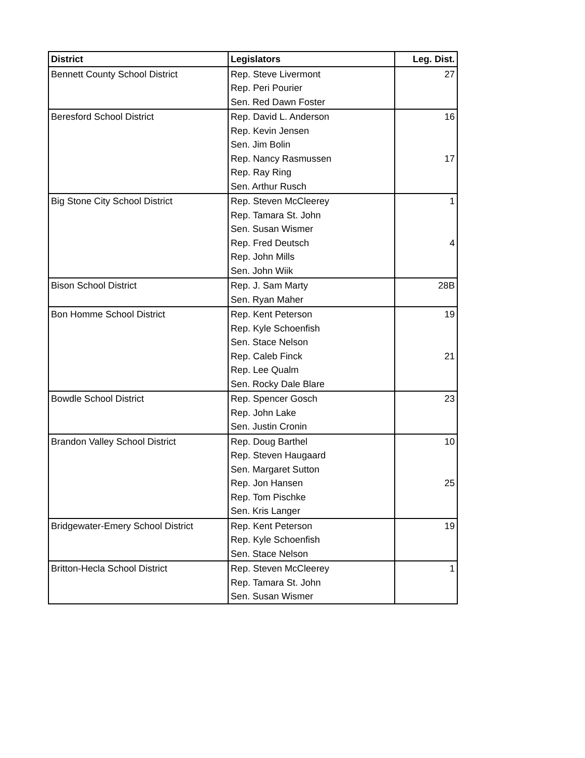| District | Legislators | Leg. Dist. |
| --- | --- | --- |
| Bennett County School District | Rep. Steve Livermont | 27 |
| | Rep. Peri Pourier | |
| | Sen. Red Dawn Foster | |
| Beresford School District | Rep. David L. Anderson | 16 |
| | Rep. Kevin Jensen | |
| | Sen. Jim Bolin | |
| | Rep. Nancy Rasmussen | 17 |
| | Rep. Ray Ring | |
| | Sen. Arthur Rusch | |
| Big Stone City School District | Rep. Steven McCleerey | 1 |
| | Rep. Tamara St. John | |
| | Sen. Susan Wismer | |
| | Rep. Fred Deutsch | 4 |
| | Rep. John Mills | |
| | Sen. John Wiik | |
| Bison School District | Rep. J. Sam Marty | 28B |
| | Sen. Ryan Maher | |
| Bon Homme School District | Rep. Kent Peterson | 19 |
| | Rep. Kyle Schoenfish | |
| | Sen. Stace Nelson | |
| | Rep. Caleb Finck | 21 |
| | Rep. Lee Qualm | |
| | Sen. Rocky Dale Blare | |
| Bowdle School District | Rep. Spencer Gosch | 23 |
| | Rep. John Lake | |
| | Sen. Justin Cronin | |
| Brandon Valley School District | Rep. Doug Barthel | 10 |
| | Rep. Steven Haugaard | |
| | Sen. Margaret Sutton | |
| | Rep. Jon Hansen | 25 |
| | Rep. Tom Pischke | |
| | Sen. Kris Langer | |
| Bridgewater-Emery School District | Rep. Kent Peterson | 19 |
| | Rep. Kyle Schoenfish | |
| | Sen. Stace Nelson | |
| Britton-Hecla School District | Rep. Steven McCleerey | 1 |
| | Rep. Tamara St. John | |
| | Sen. Susan Wismer | |